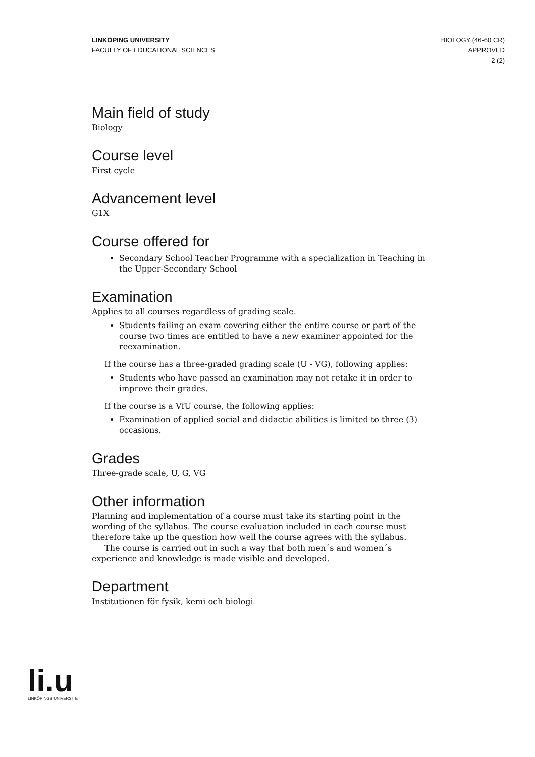LINKÖPING UNIVERSITY
FACULTY OF EDUCATIONAL SCIENCES
BIOLOGY (46-60 CR)
APPROVED
2 (2)
Main field of study
Biology
Course level
First cycle
Advancement level
G1X
Course offered for
Secondary School Teacher Programme with a specialization in Teaching in the Upper-Secondary School
Examination
Applies to all courses regardless of grading scale.
Students failing an exam covering either the entire course or part of the course two times are entitled to have a new examiner appointed for the reexamination.
If the course has a three-graded grading scale (U - VG), following applies:
Students who have passed an examination may not retake it in order to improve their grades.
If the course is a VfU course, the following applies:
Examination of applied social and didactic abilities is limited to three (3) occasions.
Grades
Three-grade scale, U, G, VG
Other information
Planning and implementation of a course must take its starting point in the wording of the syllabus. The course evaluation included in each course must therefore take up the question how well the course agrees with the syllabus.
The course is carried out in such a way that both men´s and women´s experience and knowledge is made visible and developed.
Department
Institutionen för fysik, kemi och biologi
li.u
LINKÖPINGS UNIVERSITET